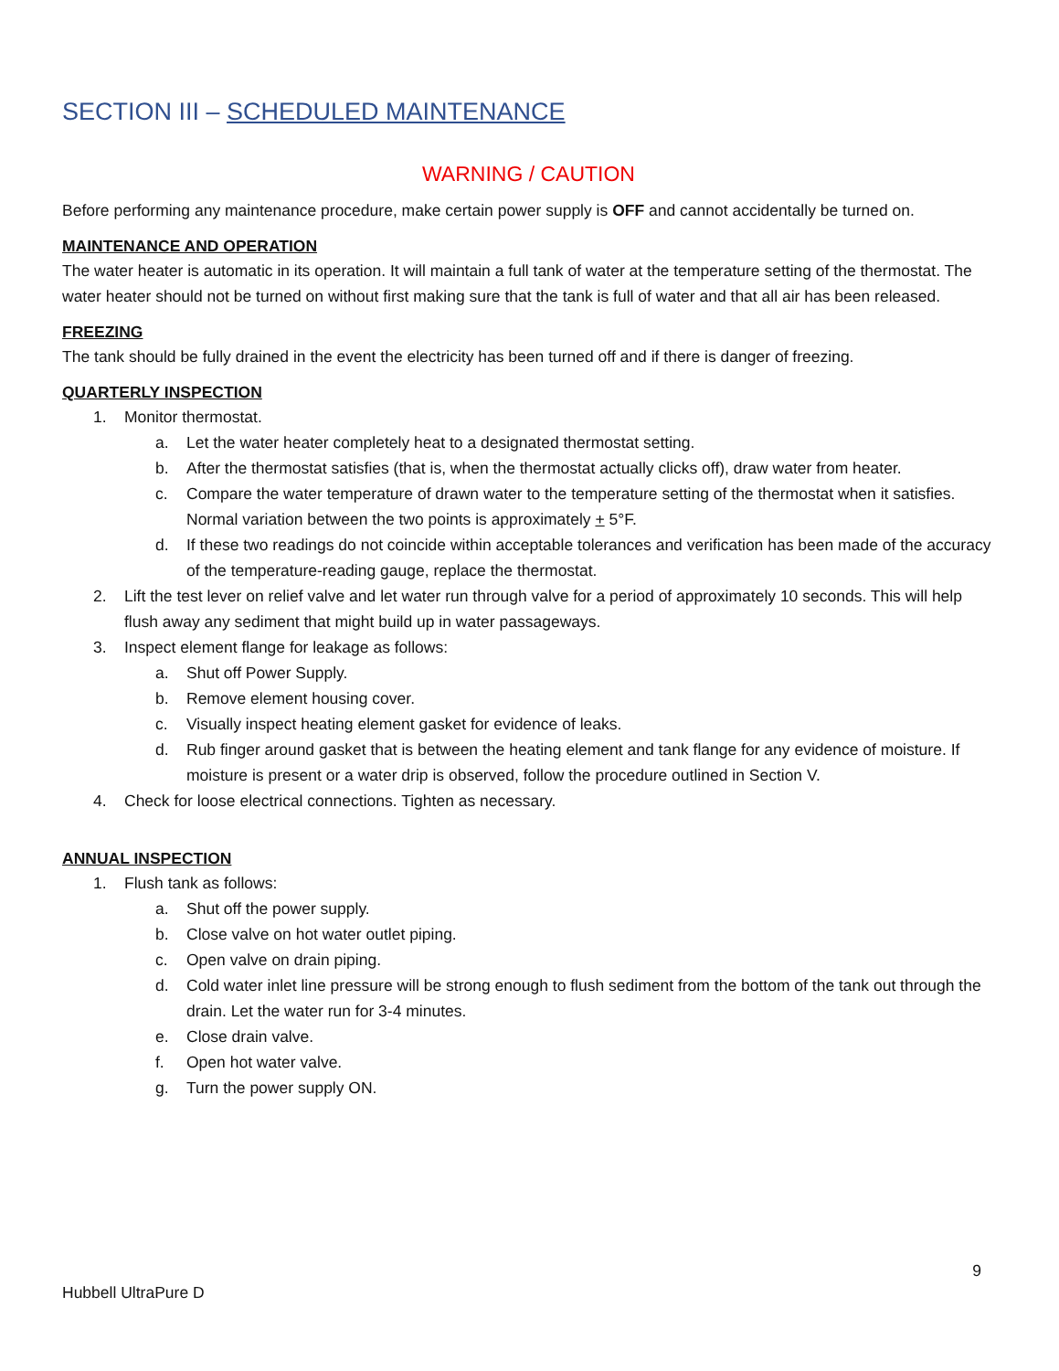SECTION III – SCHEDULED MAINTENANCE
WARNING / CAUTION
Before performing any maintenance procedure, make certain power supply is OFF and cannot accidentally be turned on.
MAINTENANCE AND OPERATION
The water heater is automatic in its operation. It will maintain a full tank of water at the temperature setting of the thermostat. The water heater should not be turned on without first making sure that the tank is full of water and that all air has been released.
FREEZING
The tank should be fully drained in the event the electricity has been turned off and if there is danger of freezing.
QUARTERLY INSPECTION
1. Monitor thermostat.
a. Let the water heater completely heat to a designated thermostat setting.
b. After the thermostat satisfies (that is, when the thermostat actually clicks off), draw water from heater.
c. Compare the water temperature of drawn water to the temperature setting of the thermostat when it satisfies. Normal variation between the two points is approximately + 5°F.
d. If these two readings do not coincide within acceptable tolerances and verification has been made of the accuracy of the temperature-reading gauge, replace the thermostat.
2. Lift the test lever on relief valve and let water run through valve for a period of approximately 10 seconds. This will help flush away any sediment that might build up in water passageways.
3. Inspect element flange for leakage as follows:
a. Shut off Power Supply.
b. Remove element housing cover.
c. Visually inspect heating element gasket for evidence of leaks.
d. Rub finger around gasket that is between the heating element and tank flange for any evidence of moisture. If moisture is present or a water drip is observed, follow the procedure outlined in Section V.
4. Check for loose electrical connections. Tighten as necessary.
ANNUAL INSPECTION
1. Flush tank as follows:
a. Shut off the power supply.
b. Close valve on hot water outlet piping.
c. Open valve on drain piping.
d. Cold water inlet line pressure will be strong enough to flush sediment from the bottom of the tank out through the drain. Let the water run for 3-4 minutes.
e. Close drain valve.
f. Open hot water valve.
g. Turn the power supply ON.
9
Hubbell UltraPure D